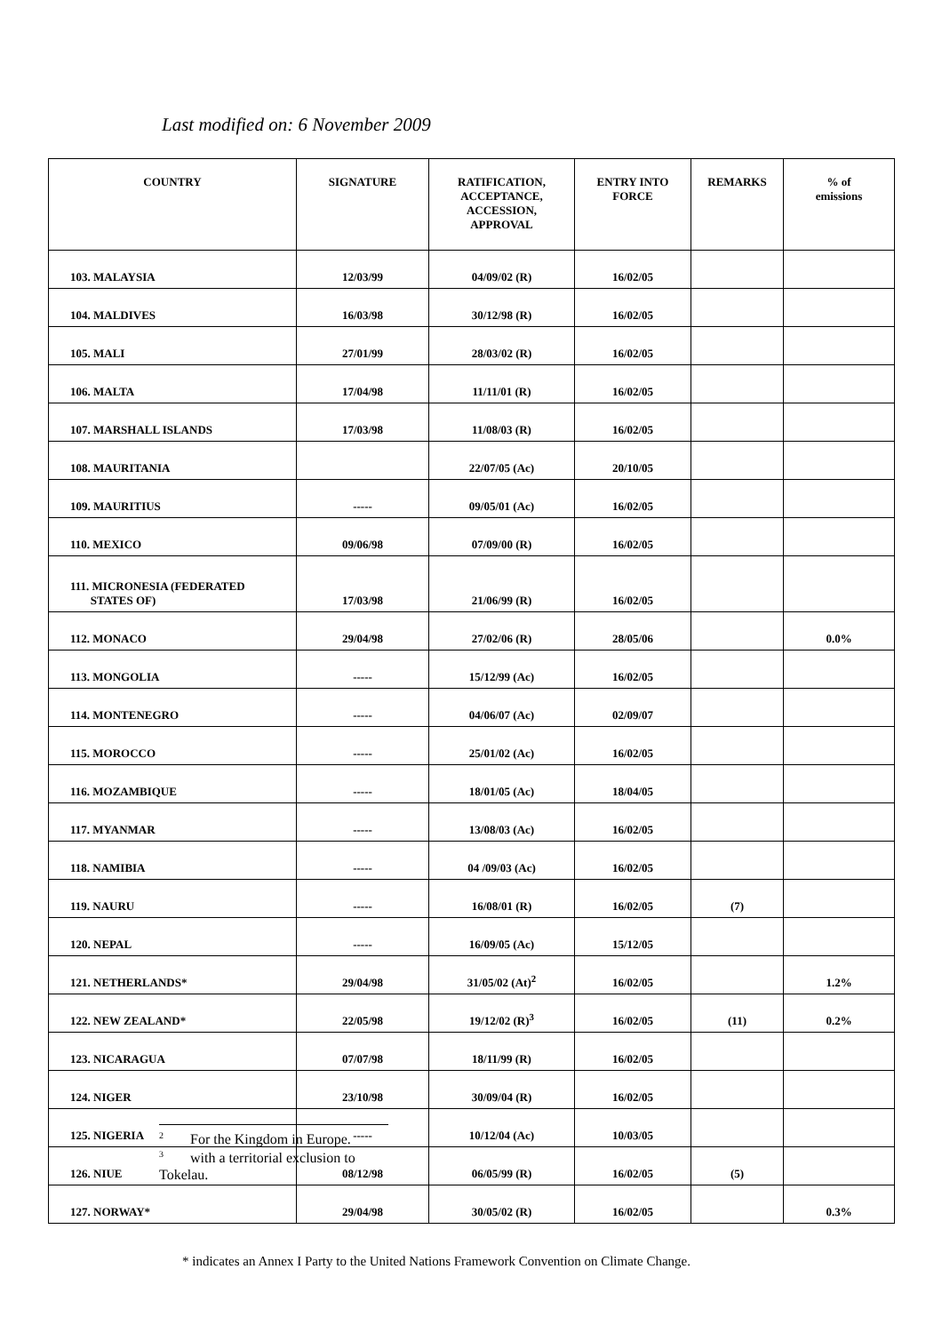Last modified on: 6 November 2009
| COUNTRY | SIGNATURE | RATIFICATION, ACCEPTANCE, ACCESSION, APPROVAL | ENTRY INTO FORCE | REMARKS | % of emissions |
| --- | --- | --- | --- | --- | --- |
| 103. MALAYSIA | 12/03/99 | 04/09/02 (R) | 16/02/05 | | |
| 104. MALDIVES | 16/03/98 | 30/12/98 (R) | 16/02/05 | | |
| 105. MALI | 27/01/99 | 28/03/02 (R) | 16/02/05 | | |
| 106. MALTA | 17/04/98 | 11/11/01 (R) | 16/02/05 | | |
| 107. MARSHALL ISLANDS | 17/03/98 | 11/08/03 (R) | 16/02/05 | | |
| 108. MAURITANIA | | 22/07/05 (Ac) | 20/10/05 | | |
| 109. MAURITIUS | ----- | 09/05/01 (Ac) | 16/02/05 | | |
| 110. MEXICO | 09/06/98 | 07/09/00 (R) | 16/02/05 | | |
| 111. MICRONESIA (FEDERATED STATES OF) | 17/03/98 | 21/06/99 (R) | 16/02/05 | | |
| 112. MONACO | 29/04/98 | 27/02/06 (R) | 28/05/06 | | 0.0% |
| 113. MONGOLIA | ----- | 15/12/99 (Ac) | 16/02/05 | | |
| 114. MONTENEGRO | ----- | 04/06/07 (Ac) | 02/09/07 | | |
| 115. MOROCCO | ----- | 25/01/02 (Ac) | 16/02/05 | | |
| 116. MOZAMBIQUE | ----- | 18/01/05 (Ac) | 18/04/05 | | |
| 117. MYANMAR | ----- | 13/08/03 (Ac) | 16/02/05 | | |
| 118. NAMIBIA | ----- | 04 /09/03 (Ac) | 16/02/05 | | |
| 119. NAURU | ----- | 16/08/01 (R) | 16/02/05 | (7) | |
| 120. NEPAL | ----- | 16/09/05 (Ac) | 15/12/05 | | |
| 121. NETHERLANDS* | 29/04/98 | 31/05/02 (At)<sup>2</sup> | 16/02/05 | | 1.2% |
| 122. NEW ZEALAND* | 22/05/98 | 19/12/02 (R)<sup>3</sup> | 16/02/05 | (11) | 0.2% |
| 123. NICARAGUA | 07/07/98 | 18/11/99 (R) | 16/02/05 | | |
| 124. NIGER | 23/10/98 | 30/09/04 (R) | 16/02/05 | | |
| 125. NIGERIA | ----- | 10/12/04 (Ac) | 10/03/05 | | |
| 126. NIUE | 08/12/98 | 06/05/99 (R) | 16/02/05 | (5) | |
| 127. NORWAY* | 29/04/98 | 30/05/02 (R) | 16/02/05 | | 0.3% |
<sup>2</sup> For the Kingdom in Europe.
<sup>3</sup> with a territorial exclusion to Tokelau.
* indicates an Annex I Party to the United Nations Framework Convention on Climate Change.